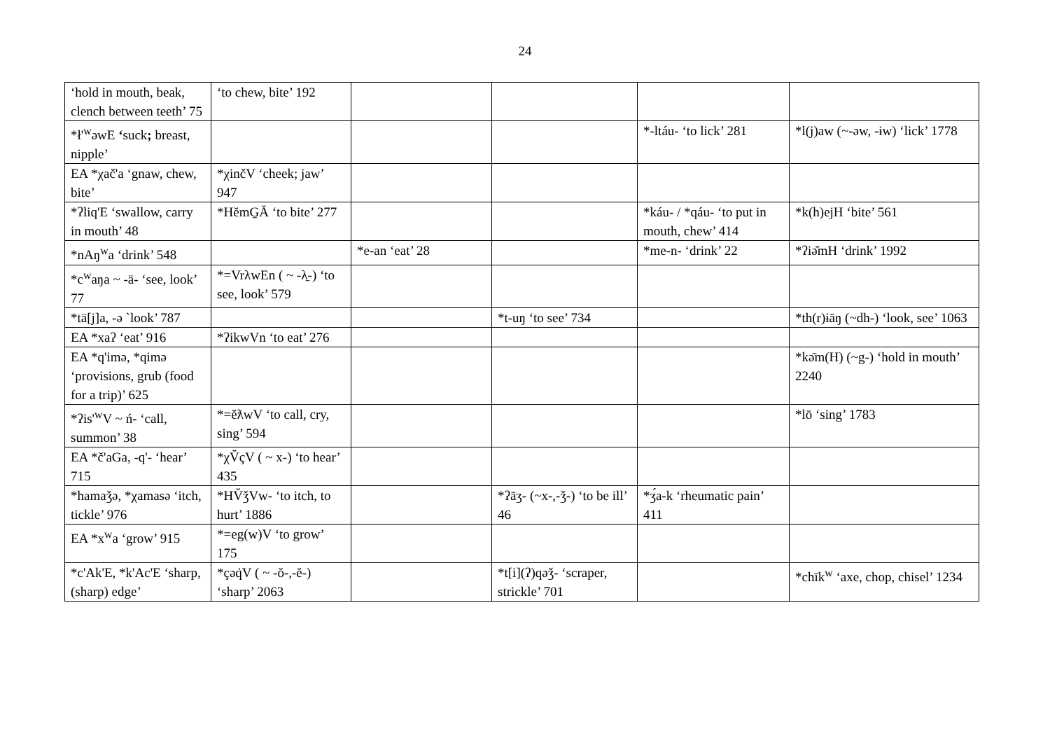24
| ‘hold in mouth, beak, clench between teeth’ 75 | ‘to chew, bite’ 192 | | | | |
| *ł'<sup>w</sup>əwE ‘ suck ; breast, nipple’ | | | | *-ltáu- ‘to lick’ 281 | *l(j)aw (~-əw, -ɨw) ‘lick’ 1778 |
| EA *χač'a ‘gnaw, chew, bite’ | *χinčV ‘cheek; jaw’ 947 | | | | |
| *ʔliq'E ‘swallow, carry in mouth’ 48 | *HĕmG̱Ă ‘to bite’ 277 | | | *káu- / *qáu- ‘to put in mouth, chew’ 414 | *k(h)ejH ‘bite’ 561 |
| *nAŋ<sup>w</sup>a ‘drink’ 548 | | *e-an ‘eat’ 28 | | *me-n- ‘drink’ 22 | *ʔiǝ̆mH ‘drink’ 1992 |
| *c<sup>w</sup>aŋa ~ -ä- ‘see, look’ 77 | *=VrλwEn ( ~ -λ̱-) ‘to see, look’ 579 | | | | |
| *tä[j]a, -ə `look’ 787 | | | *t-uŋ ‘to see’ 734 | | *th(r)ɨāŋ (~dh-) ‘look, see’ 1063 |
| EA *xaʔ ‘eat’ 916 | *ʔikwVn ‘to eat’ 276 | | | | |
| EA *q'imə, *qimə ‘provisions, grub (food for a trip)’ 625 | | | | | *kǝ̄m(H) (~g-) ‘hold in mouth’ 2240 |
| *ʔis'<sup>w</sup>V ~ ń- ‘call, summon’ 38 | *=ĕƛwV ‘to call, cry, sing’ 594 | | | | *lō ‘sing’ 1783 |
| EA *č'aGa, -q'- ‘hear’ 715 | *χV̆çV ( ~ x-) ‘to hear’ 435 | | | | |
| *hamaǯə, *χamasə ‘itch, tickle’ 976 | *HV̆ǯVw- ‘to itch, to hurt’ 1886 | | *ʔāʒ- (~x-,-ǯ-) ‘to be ill’ 46 | *ʒ́a-k ‘rheumatic pain’ 411 | |
| EA *x<sup>w</sup>a ‘grow’ 915 | *=eg(w)V ‘to grow’ 175 | | | | |
| *c'Ak'E, *k'Ac'E ‘sharp, (sharp) edge’ | *çəq̇V ( ~ -ŏ-,-ĕ-) ‘sharp’ 2063 | | *t[i](ʔ)qəǯ- ‘scraper, strickle’ 701 | | *chīk<sup>w</sup> ‘axe, chop, chisel’ 1234 |